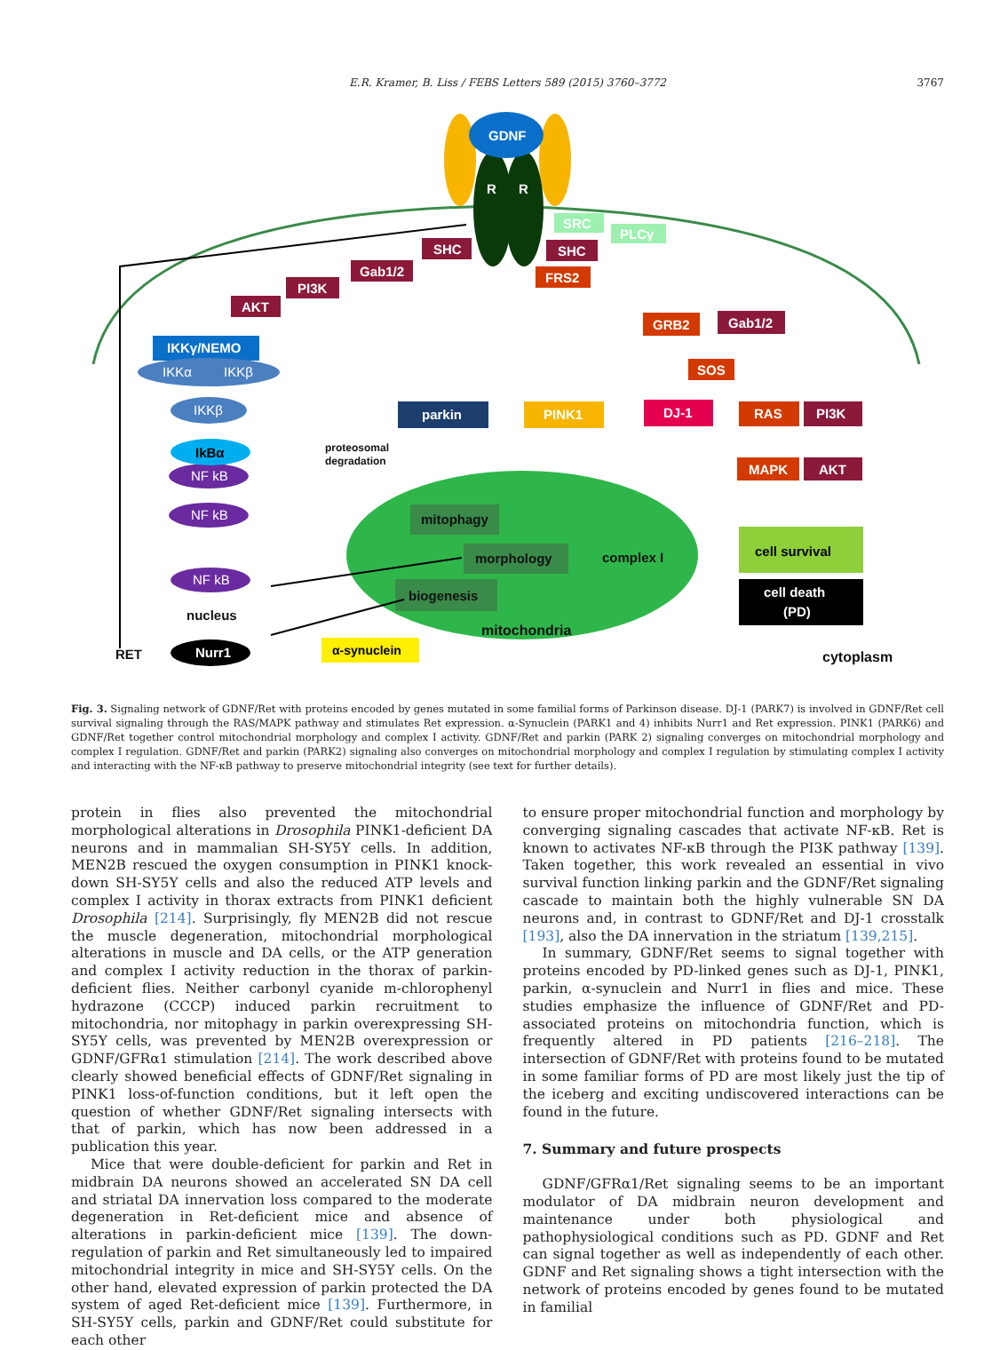E.R. Kramer, B. Liss / FEBS Letters 589 (2015) 3760–3772
3767
GDNF
R
R
SHC
SHC
Gab1/2
PI3K
AKT
FRS2
IKKγ/NEMO
parkin
PINK1
DJ-1
GRB2
Gab1/2
SOS
RAS
PI3K
MAPK
AKT
cell death
(PD)
Nurr1
cell survival
IKKα
IKKβ
IKKβ
NF kB
NF kB
NF kB
IkBα
α-synuclein
mitophagy
morphology
biogenesis
complex I
mitochondria
proteosomal
degradation
nucleus
RET
cytoplasm
SRC
PLCγ
Fig. 3. Signaling network of GDNF/Ret with proteins encoded by genes mutated in some familial forms of Parkinson disease. DJ-1 (PARK7) is involved in GDNF/Ret cell survival signaling through the RAS/MAPK pathway and stimulates Ret expression. α-Synuclein (PARK1 and 4) inhibits Nurr1 and Ret expression. PINK1 (PARK6) and GDNF/Ret together control mitochondrial morphology and complex I activity. GDNF/Ret and parkin (PARK 2) signaling converges on mitochondrial morphology and complex I regulation. GDNF/Ret and parkin (PARK2) signaling also converges on mitochondrial morphology and complex I regulation by stimulating complex I activity and interacting with the NF-κB pathway to preserve mitochondrial integrity (see text for further details).
protein in flies also prevented the mitochondrial morphological alterations in Drosophila PINK1-deficient DA neurons and in mammalian SH-SY5Y cells. In addition, MEN2B rescued the oxygen consumption in PINK1 knock-down SH-SY5Y cells and also the reduced ATP levels and complex I activity in thorax extracts from PINK1 deficient Drosophila [214]. Surprisingly, fly MEN2B did not rescue the muscle degeneration, mitochondrial morphological alterations in muscle and DA cells, or the ATP generation and complex I activity reduction in the thorax of parkin-deficient flies. Neither carbonyl cyanide m-chlorophenyl hydrazone (CCCP) induced parkin recruitment to mitochondria, nor mitophagy in parkin overexpressing SH-SY5Y cells, was prevented by MEN2B overexpression or GDNF/GFRα1 stimulation [214]. The work described above clearly showed beneficial effects of GDNF/Ret signaling in PINK1 loss-of-function conditions, but it left open the question of whether GDNF/Ret signaling intersects with that of parkin, which has now been addressed in a publication this year.
Mice that were double-deficient for parkin and Ret in midbrain DA neurons showed an accelerated SN DA cell and striatal DA innervation loss compared to the moderate degeneration in Ret-deficient mice and absence of alterations in parkin-deficient mice [139]. The down-regulation of parkin and Ret simultaneously led to impaired mitochondrial integrity in mice and SH-SY5Y cells. On the other hand, elevated expression of parkin protected the DA system of aged Ret-deficient mice [139]. Furthermore, in SH-SY5Y cells, parkin and GDNF/Ret could substitute for each other
to ensure proper mitochondrial function and morphology by converging signaling cascades that activate NF-κB. Ret is known to activates NF-κB through the PI3K pathway [139]. Taken together, this work revealed an essential in vivo survival function linking parkin and the GDNF/Ret signaling cascade to maintain both the highly vulnerable SN DA neurons and, in contrast to GDNF/Ret and DJ-1 crosstalk [193], also the DA innervation in the striatum [139,215].
In summary, GDNF/Ret seems to signal together with proteins encoded by PD-linked genes such as DJ-1, PINK1, parkin, α-synuclein and Nurr1 in flies and mice. These studies emphasize the influence of GDNF/Ret and PD-associated proteins on mitochondria function, which is frequently altered in PD patients [216–218]. The intersection of GDNF/Ret with proteins found to be mutated in some familiar forms of PD are most likely just the tip of the iceberg and exciting undiscovered interactions can be found in the future.
7. Summary and future prospects
GDNF/GFRα1/Ret signaling seems to be an important modulator of DA midbrain neuron development and maintenance under both physiological and pathophysiological conditions such as PD. GDNF and Ret can signal together as well as independently of each other. GDNF and Ret signaling shows a tight intersection with the network of proteins encoded by genes found to be mutated in familial